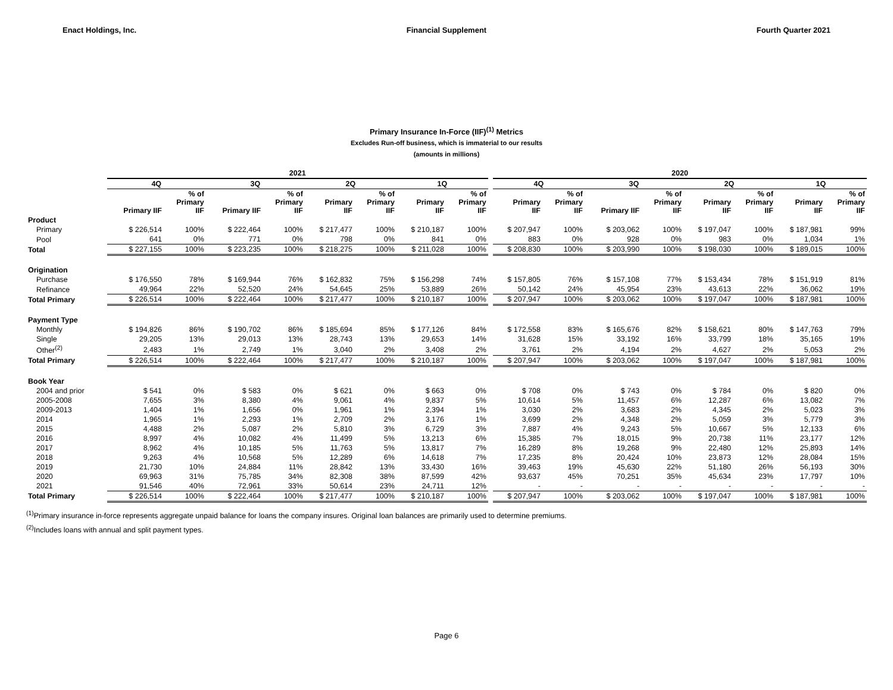Enact Holdings, Inc. Financial Supplement Fourth Quarter 2021
Primary Insurance In-Force (IIF)<sup>(1)</sup> Metrics
Excludes Run-off business, which is immaterial to our results
(amounts in millions)
| | 2021 | | | | | | | | | 2020 | | | | | | | |
| --- | --- | --- | --- | --- | --- | --- | --- | --- | --- | --- | --- | --- | --- | --- | --- | --- | --- |
| | 4Q | | 3Q | | 2Q | | 1Q | | | 4Q | | 3Q | | 2Q | | 1Q | |
| | Primary IIF | % of Primary IIF | Primary IIF | % of Primary IIF | Primary IIF | % of Primary IIF | Primary IIF | % of Primary IIF | | Primary IIF | % of Primary IIF | Primary IIF | % of Primary IIF | Primary IIF | % of Primary IIF | Primary IIF | % of Primary IIF |
| Product | | | | | | | | | | | | | | | | | |
| Primary | $ 226,514 | 100% | $ 222,464 | 100% | $ 217,477 | 100% | $ 210,187 | 100% | | $ 207,947 | 100% | $ 203,062 | 100% | $ 197,047 | 100% | $ 187,981 | 99% |
| Pool | 641 | 0% | 771 | 0% | 798 | 0% | 841 | 0% | | 883 | 0% | 928 | 0% | 983 | 0% | 1,034 | 1% |
| Total | $ 227,155 | 100% | $ 223,235 | 100% | $ 218,275 | 100% | $ 211,028 | 100% | | $ 208,830 | 100% | $ 203,990 | 100% | $ 198,030 | 100% | $ 189,015 | 100% |
| Origination | | | | | | | | | | | | | | | | | |
| Purchase | $ 176,550 | 78% | $ 169,944 | 76% | $ 162,832 | 75% | $ 156,298 | 74% | | $ 157,805 | 76% | $ 157,108 | 77% | $ 153,434 | 78% | $ 151,919 | 81% |
| Refinance | 49,964 | 22% | 52,520 | 24% | 54,645 | 25% | 53,889 | 26% | | 50,142 | 24% | 45,954 | 23% | 43,613 | 22% | 36,062 | 19% |
| Total Primary | $ 226,514 | 100% | $ 222,464 | 100% | $ 217,477 | 100% | $ 210,187 | 100% | | $ 207,947 | 100% | $ 203,062 | 100% | $ 197,047 | 100% | $ 187,981 | 100% |
| Payment Type | | | | | | | | | | | | | | | | | |
| Monthly | $ 194,826 | 86% | $ 190,702 | 86% | $ 185,694 | 85% | $ 177,126 | 84% | | $ 172,558 | 83% | $ 165,676 | 82% | $ 158,621 | 80% | $ 147,763 | 79% |
| Single | 29,205 | 13% | 29,013 | 13% | 28,743 | 13% | 29,653 | 14% | | 31,628 | 15% | 33,192 | 16% | 33,799 | 18% | 35,165 | 19% |
| Other<sup>(2)</sup> | 2,483 | 1% | 2,749 | 1% | 3,040 | 2% | 3,408 | 2% | | 3,761 | 2% | 4,194 | 2% | 4,627 | 2% | 5,053 | 2% |
| Total Primary | $ 226,514 | 100% | $ 222,464 | 100% | $ 217,477 | 100% | $ 210,187 | 100% | | $ 207,947 | 100% | $ 203,062 | 100% | $ 197,047 | 100% | $ 187,981 | 100% |
| Book Year | | | | | | | | | | | | | | | | | |
| 2004 and prior | $ 541 | 0% | $ 583 | 0% | $ 621 | 0% | $ 663 | 0% | | $ 708 | 0% | $ 743 | 0% | $ 784 | 0% | $ 820 | 0% |
| 2005-2008 | 7,655 | 3% | 8,380 | 4% | 9,061 | 4% | 9,837 | 5% | | 10,614 | 5% | 11,457 | 6% | 12,287 | 6% | 13,082 | 7% |
| 2009-2013 | 1,404 | 1% | 1,656 | 0% | 1,961 | 1% | 2,394 | 1% | | 3,030 | 2% | 3,683 | 2% | 4,345 | 2% | 5,023 | 3% |
| 2014 | 1,965 | 1% | 2,293 | 1% | 2,709 | 2% | 3,176 | 1% | | 3,699 | 2% | 4,348 | 2% | 5,059 | 3% | 5,779 | 3% |
| 2015 | 4,488 | 2% | 5,087 | 2% | 5,810 | 3% | 6,729 | 3% | | 7,887 | 4% | 9,243 | 5% | 10,667 | 5% | 12,133 | 6% |
| 2016 | 8,997 | 4% | 10,082 | 4% | 11,499 | 5% | 13,213 | 6% | | 15,385 | 7% | 18,015 | 9% | 20,738 | 11% | 23,177 | 12% |
| 2017 | 8,962 | 4% | 10,185 | 5% | 11,763 | 5% | 13,817 | 7% | | 16,289 | 8% | 19,268 | 9% | 22,480 | 12% | 25,893 | 14% |
| 2018 | 9,263 | 4% | 10,568 | 5% | 12,289 | 6% | 14,618 | 7% | | 17,235 | 8% | 20,424 | 10% | 23,873 | 12% | 28,084 | 15% |
| 2019 | 21,730 | 10% | 24,884 | 11% | 28,842 | 13% | 33,430 | 16% | | 39,463 | 19% | 45,630 | 22% | 51,180 | 26% | 56,193 | 30% |
| 2020 | 69,963 | 31% | 75,785 | 34% | 82,308 | 38% | 87,599 | 42% | | 93,637 | 45% | 70,251 | 35% | 45,634 | 23% | 17,797 | 10% |
| 2021 | 91,546 | 40% | 72,961 | 33% | 50,614 | 23% | 24,711 | 12% | | - | - | - | - | - | - | - | - |
| Total Primary | $ 226,514 | 100% | $ 222,464 | 100% | $ 217,477 | 100% | $ 210,187 | 100% | | $ 207,947 | 100% | $ 203,062 | 100% | $ 197,047 | 100% | $ 187,981 | 100% |
<sup>(1)</sup> Primary insurance in-force represents aggregate unpaid balance for loans the company insures. Original loan balances are primarily used to determine premiums.
<sup>(2)</sup> Includes loans with annual and split payment types.
Page 6